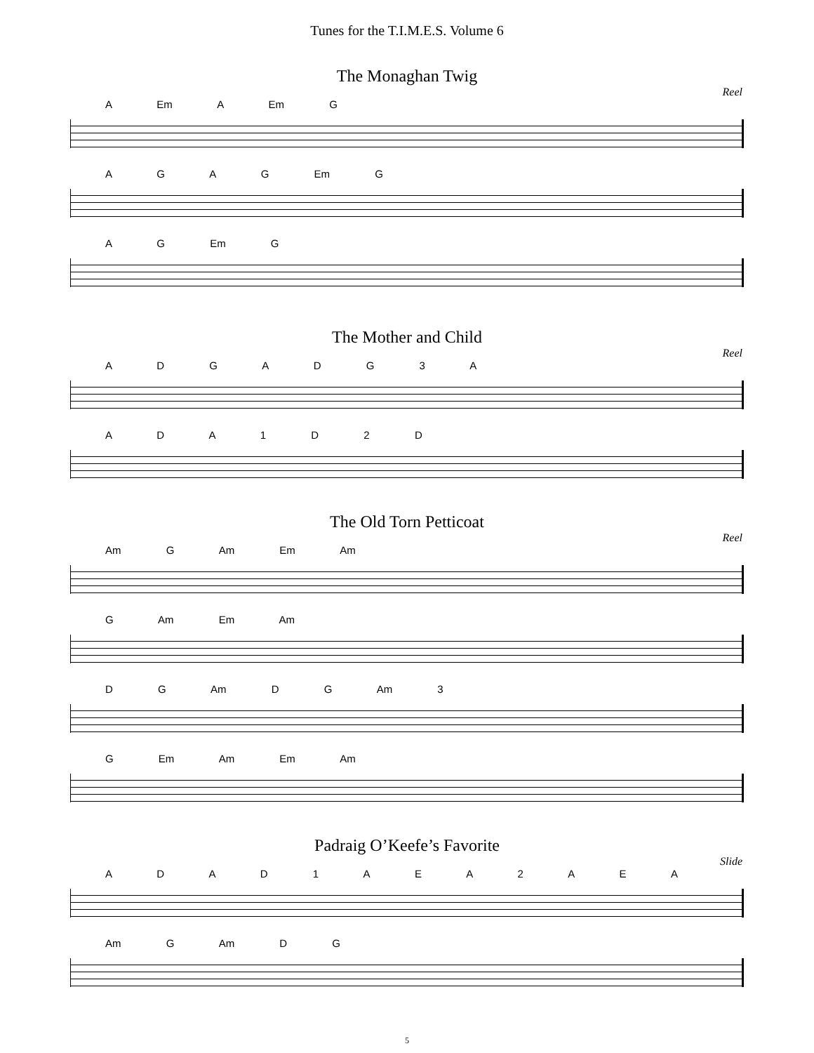Tunes for the T.I.M.E.S. Volume 6
The Monaghan Twig
Reel
A Em A Em G
A G A G Em G
A G Em G
The Mother and Child
Reel
A D G A D G 3 A
A D A 1 D 2 D
The Old Torn Petticoat
Reel
Am G Am Em Am
G Am Em Am
D G Am D G Am 3
G Em Am Em Am
Padraig O’Keefe’s Favorite
Slide
A D A D 1 A E A 2 A E A
Am G Am D G
5